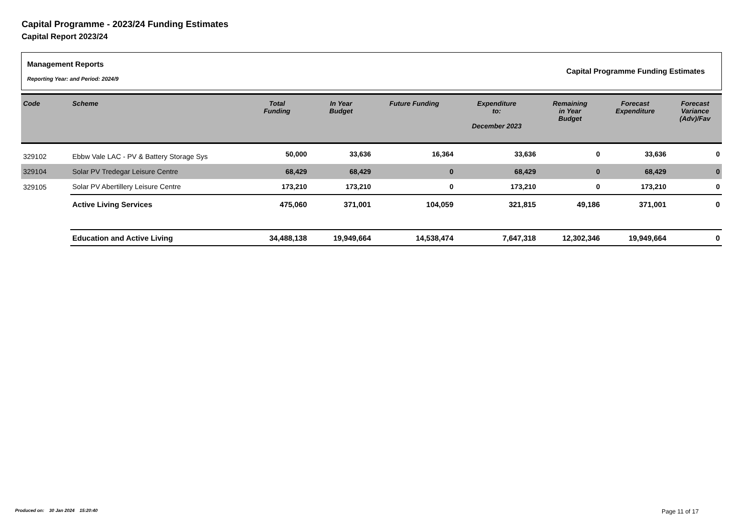Capital Programme - 2023/24 Funding Estimates
Capital Report 2023/24
Management Reports
Reporting Year: and Period: 2024/9
Capital Programme Funding Estimates
| Code | Scheme | Total Funding | In Year Budget | Future Funding | Expenditure to: December 2023 | Remaining in Year Budget | Forecast Expenditure | Forecast Variance (Adv)/Fav |
| --- | --- | --- | --- | --- | --- | --- | --- | --- |
| 329102 | Ebbw Vale LAC - PV & Battery Storage Sys | 50,000 | 33,636 | 16,364 | 33,636 | 0 | 33,636 | 0 |
| 329104 | Solar PV Tredegar Leisure Centre | 68,429 | 68,429 | 0 | 68,429 | 0 | 68,429 | 0 |
| 329105 | Solar PV Abertillery Leisure Centre | 173,210 | 173,210 | 0 | 173,210 | 0 | 173,210 | 0 |
| | Active Living Services | 475,060 | 371,001 | 104,059 | 321,815 | 49,186 | 371,001 | 0 |
| | Education and Active Living | 34,488,138 | 19,949,664 | 14,538,474 | 7,647,318 | 12,302,346 | 19,949,664 | 0 |
Produced on: 30 Jan 2024 15:20:40
Page 11 of 17